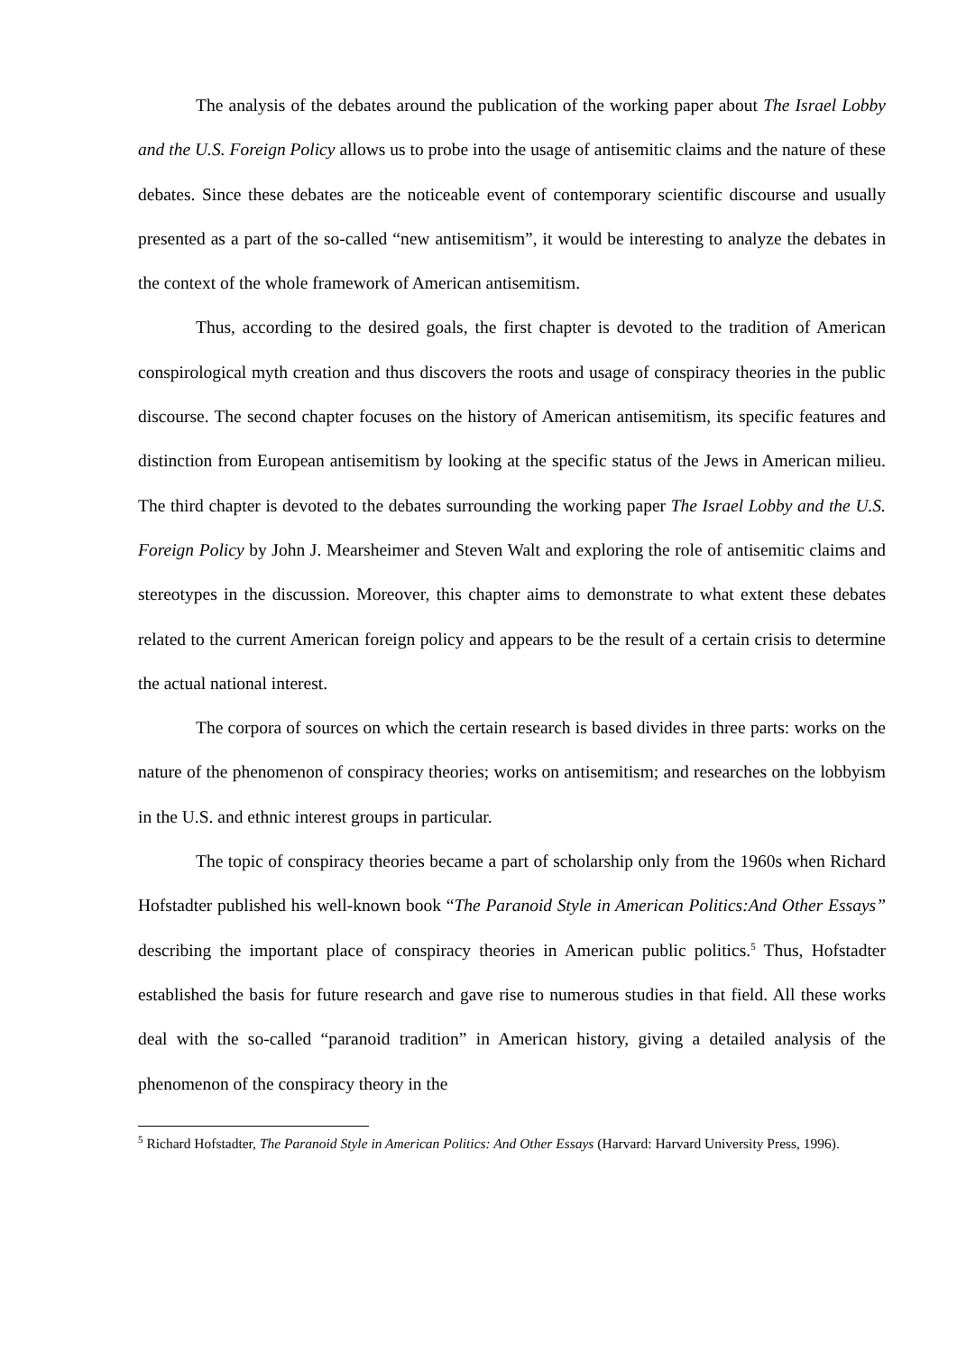The analysis of the debates around the publication of the working paper about The Israel Lobby and the U.S. Foreign Policy allows us to probe into the usage of antisemitic claims and the nature of these debates. Since these debates are the noticeable event of contemporary scientific discourse and usually presented as a part of the so-called “new antisemitism”, it would be interesting to analyze the debates in the context of the whole framework of American antisemitism.
Thus, according to the desired goals, the first chapter is devoted to the tradition of American conspirological myth creation and thus discovers the roots and usage of conspiracy theories in the public discourse. The second chapter focuses on the history of American antisemitism, its specific features and distinction from European antisemitism by looking at the specific status of the Jews in American milieu. The third chapter is devoted to the debates surrounding the working paper The Israel Lobby and the U.S. Foreign Policy by John J. Mearsheimer and Steven Walt and exploring the role of antisemitic claims and stereotypes in the discussion. Moreover, this chapter aims to demonstrate to what extent these debates related to the current American foreign policy and appears to be the result of a certain crisis to determine the actual national interest.
The corpora of sources on which the certain research is based divides in three parts: works on the nature of the phenomenon of conspiracy theories; works on antisemitism; and researches on the lobbyism in the U.S. and ethnic interest groups in particular.
The topic of conspiracy theories became a part of scholarship only from the 1960s when Richard Hofstadter published his well-known book “The Paranoid Style in American Politics:And Other Essays” describing the important place of conspiracy theories in American public politics.<sup>5</sup> Thus, Hofstadter established the basis for future research and gave rise to numerous studies in that field. All these works deal with the so-called “paranoid tradition” in American history, giving a detailed analysis of the phenomenon of the conspiracy theory in the
<sup>5</sup> Richard Hofstadter, The Paranoid Style in American Politics: And Other Essays (Harvard: Harvard University Press, 1996).